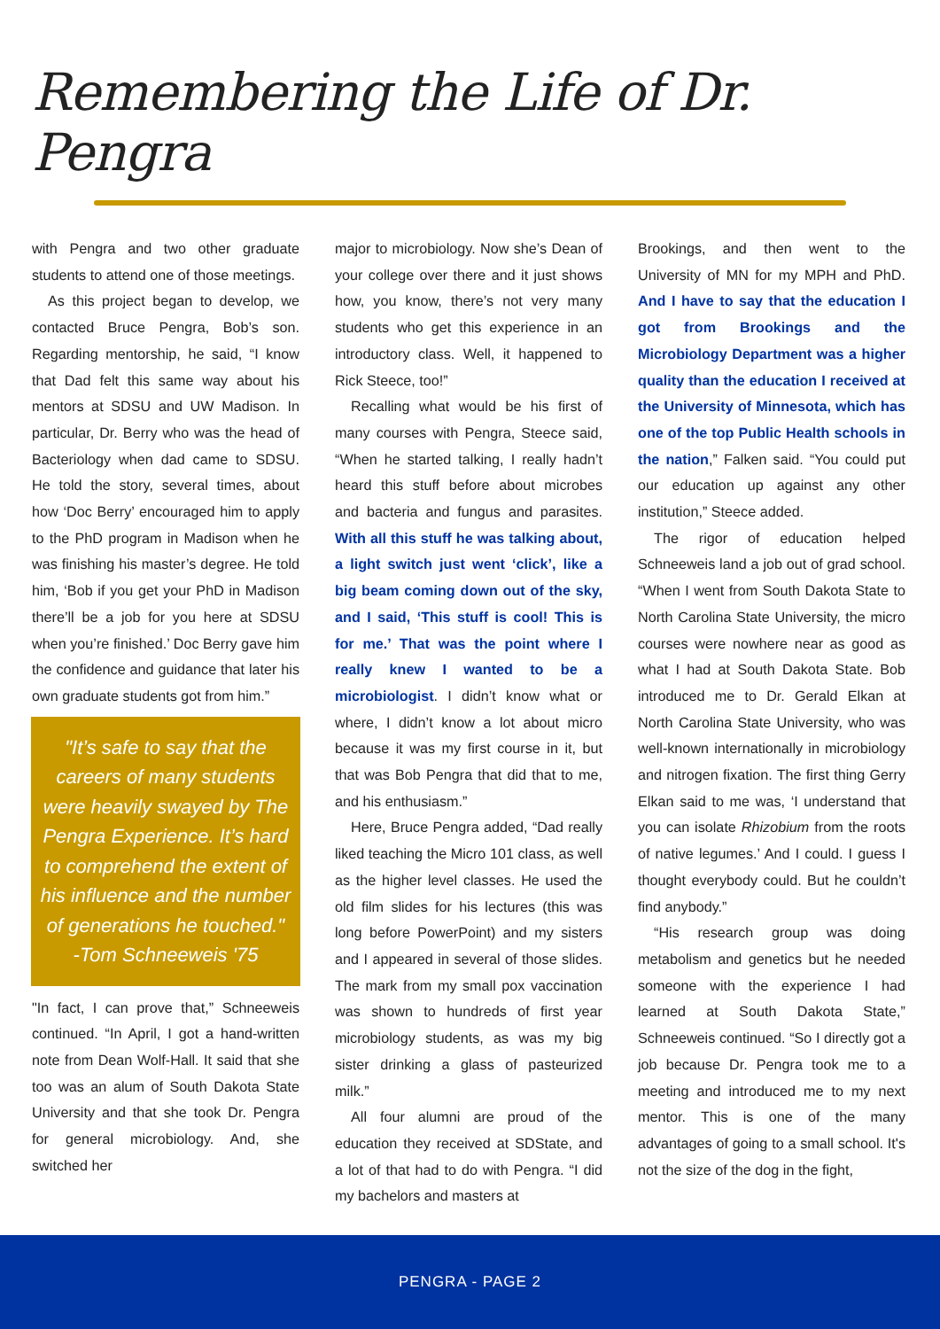Remembering the Life of Dr. Pengra
with Pengra and two other graduate students to attend one of those meetings.
As this project began to develop, we contacted Bruce Pengra, Bob’s son. Regarding mentorship, he said, “I know that Dad felt this same way about his mentors at SDSU and UW Madison. In particular, Dr. Berry who was the head of Bacteriology when dad came to SDSU. He told the story, several times, about how ‘Doc Berry’ encouraged him to apply to the PhD program in Madison when he was finishing his master’s degree. He told him, ‘Bob if you get your PhD in Madison there’ll be a job for you here at SDSU when you’re finished.’ Doc Berry gave him the confidence and guidance that later his own graduate students got from him.”
"It’s safe to say that the careers of many students were heavily swayed by The Pengra Experience. It’s hard to comprehend the extent of his influence and the number of generations he touched."
-Tom Schneeweis '75
"In fact, I can prove that,” Schneeweis continued. “In April, I got a hand-written note from Dean Wolf-Hall. It said that she too was an alum of South Dakota State University and that she took Dr. Pengra for general microbiology. And, she switched her
major to microbiology. Now she’s Dean of your college over there and it just shows how, you know, there’s not very many students who get this experience in an introductory class. Well, it happened to Rick Steece, too!”
Recalling what would be his first of many courses with Pengra, Steece said, “When he started talking, I really hadn’t heard this stuff before about microbes and bacteria and fungus and parasites. With all this stuff he was talking about, a light switch just went ‘click’, like a big beam coming down out of the sky, and I said, ‘This stuff is cool! This is for me.’ That was the point where I really knew I wanted to be a microbiologist. I didn’t know what or where, I didn’t know a lot about micro because it was my first course in it, but that was Bob Pengra that did that to me, and his enthusiasm.”
Here, Bruce Pengra added, “Dad really liked teaching the Micro 101 class, as well as the higher level classes. He used the old film slides for his lectures (this was long before PowerPoint) and my sisters and I appeared in several of those slides. The mark from my small pox vaccination was shown to hundreds of first year microbiology students, as was my big sister drinking a glass of pasteurized milk.”
All four alumni are proud of the education they received at SDState, and a lot of that had to do with Pengra. “I did my bachelors and masters at
Brookings, and then went to the University of MN for my MPH and PhD. And I have to say that the education I got from Brookings and the Microbiology Department was a higher quality than the education I received at the University of Minnesota, which has one of the top Public Health schools in the nation,” Falken said. “You could put our education up against any other institution,” Steece added.
The rigor of education helped Schneeweis land a job out of grad school. “When I went from South Dakota State to North Carolina State University, the micro courses were nowhere near as good as what I had at South Dakota State. Bob introduced me to Dr. Gerald Elkan at North Carolina State University, who was well-known internationally in microbiology and nitrogen fixation. The first thing Gerry Elkan said to me was, ‘I understand that you can isolate Rhizobium from the roots of native legumes.’ And I could. I guess I thought everybody could. But he couldn’t find anybody.”
“His research group was doing metabolism and genetics but he needed someone with the experience I had learned at South Dakota State,” Schneeweis continued. “So I directly got a job because Dr. Pengra took me to a meeting and introduced me to my next mentor. This is one of the many advantages of going to a small school. It's not the size of the dog in the fight,
PENGRA - PAGE 2